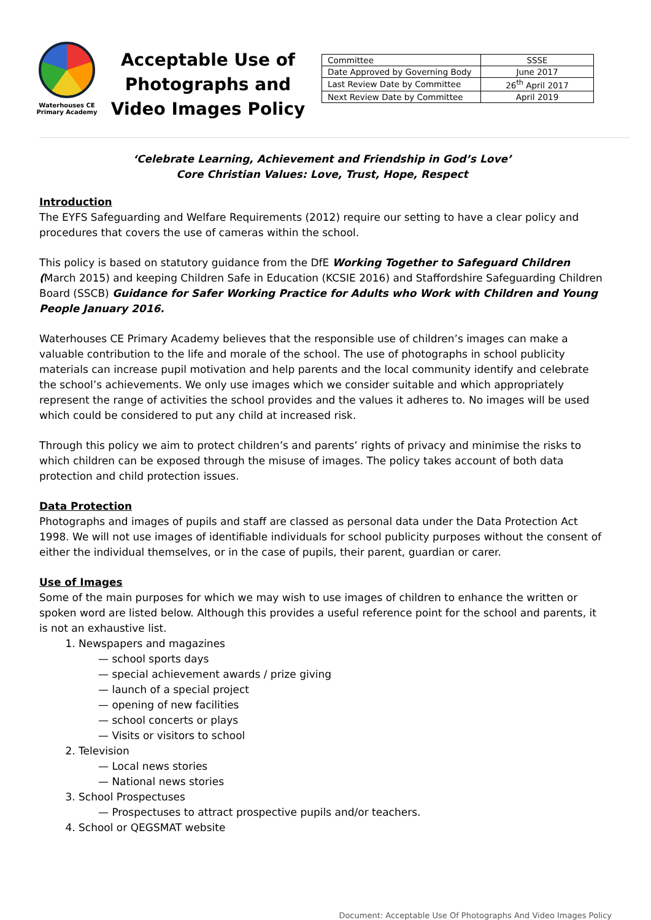Waterhouses CE
Primary Academy
Acceptable Use of Photographs and Video Images Policy
| Committee | SSSE |
| Date Approved by Governing Body | June 2017 |
| Last Review Date by Committee | 26<sup>th</sup> April 2017 |
| Next Review Date by Committee | April 2019 |
‘Celebrate Learning, Achievement and Friendship in God’s Love’
Core Christian Values: Love, Trust, Hope, Respect
Introduction
The EYFS Safeguarding and Welfare Requirements (2012) require our setting to have a clear policy and procedures that covers the use of cameras within the school.
This policy is based on statutory guidance from the DfE Working Together to Safeguard Children (March 2015) and keeping Children Safe in Education (KCSIE 2016) and Staffordshire Safeguarding Children Board (SSCB) Guidance for Safer Working Practice for Adults who Work with Children and Young People January 2016.
Waterhouses CE Primary Academy believes that the responsible use of children’s images can make a valuable contribution to the life and morale of the school. The use of photographs in school publicity materials can increase pupil motivation and help parents and the local community identify and celebrate the school’s achievements. We only use images which we consider suitable and which appropriately represent the range of activities the school provides and the values it adheres to. No images will be used which could be considered to put any child at increased risk.
Through this policy we aim to protect children’s and parents’ rights of privacy and minimise the risks to which children can be exposed through the misuse of images. The policy takes account of both data protection and child protection issues.
Data Protection
Photographs and images of pupils and staff are classed as personal data under the Data Protection Act 1998. We will not use images of identifiable individuals for school publicity purposes without the consent of either the individual themselves, or in the case of pupils, their parent, guardian or carer.
Use of Images
Some of the main purposes for which we may wish to use images of children to enhance the written or spoken word are listed below. Although this provides a useful reference point for the school and parents, it is not an exhaustive list.
1. Newspapers and magazines
— school sports days
— special achievement awards / prize giving
— launch of a special project
— opening of new facilities
— school concerts or plays
— Visits or visitors to school
2. Television
— Local news stories
— National news stories
3. School Prospectuses
— Prospectuses to attract prospective pupils and/or teachers.
4. School or QEGSMAT website
Document: Acceptable Use Of Photographs And Video Images Policy